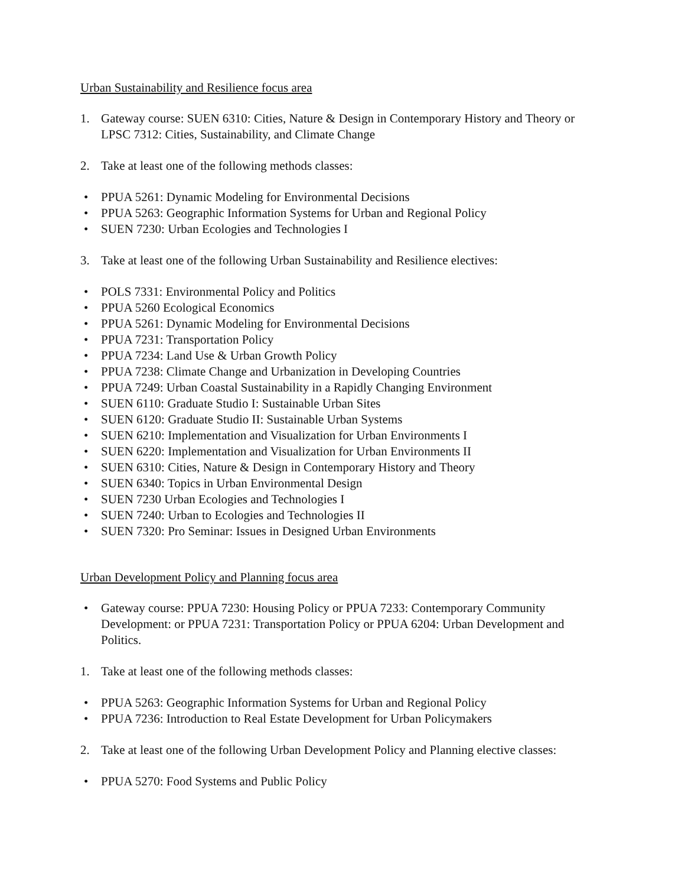Urban Sustainability and Resilience focus area
1. Gateway course: SUEN 6310: Cities, Nature & Design in Contemporary History and Theory or LPSC 7312: Cities, Sustainability, and Climate Change
2. Take at least one of the following methods classes:
• PPUA 5261: Dynamic Modeling for Environmental Decisions
• PPUA 5263: Geographic Information Systems for Urban and Regional Policy
• SUEN 7230: Urban Ecologies and Technologies I
3. Take at least one of the following Urban Sustainability and Resilience electives:
• POLS 7331: Environmental Policy and Politics
• PPUA 5260 Ecological Economics
• PPUA 5261: Dynamic Modeling for Environmental Decisions
• PPUA 7231: Transportation Policy
• PPUA 7234: Land Use & Urban Growth Policy
• PPUA 7238: Climate Change and Urbanization in Developing Countries
• PPUA 7249: Urban Coastal Sustainability in a Rapidly Changing Environment
• SUEN 6110: Graduate Studio I: Sustainable Urban Sites
• SUEN 6120: Graduate Studio II: Sustainable Urban Systems
• SUEN 6210: Implementation and Visualization for Urban Environments I
• SUEN 6220: Implementation and Visualization for Urban Environments II
• SUEN 6310: Cities, Nature & Design in Contemporary History and Theory
• SUEN 6340: Topics in Urban Environmental Design
• SUEN 7230 Urban Ecologies and Technologies I
• SUEN 7240: Urban to Ecologies and Technologies II
• SUEN 7320: Pro Seminar: Issues in Designed Urban Environments
Urban Development Policy and Planning focus area
• Gateway course: PPUA 7230: Housing Policy or PPUA 7233: Contemporary Community Development: or PPUA 7231: Transportation Policy or PPUA 6204: Urban Development and Politics.
1. Take at least one of the following methods classes:
• PPUA 5263: Geographic Information Systems for Urban and Regional Policy
• PPUA 7236: Introduction to Real Estate Development for Urban Policymakers
2. Take at least one of the following Urban Development Policy and Planning elective classes:
• PPUA 5270: Food Systems and Public Policy